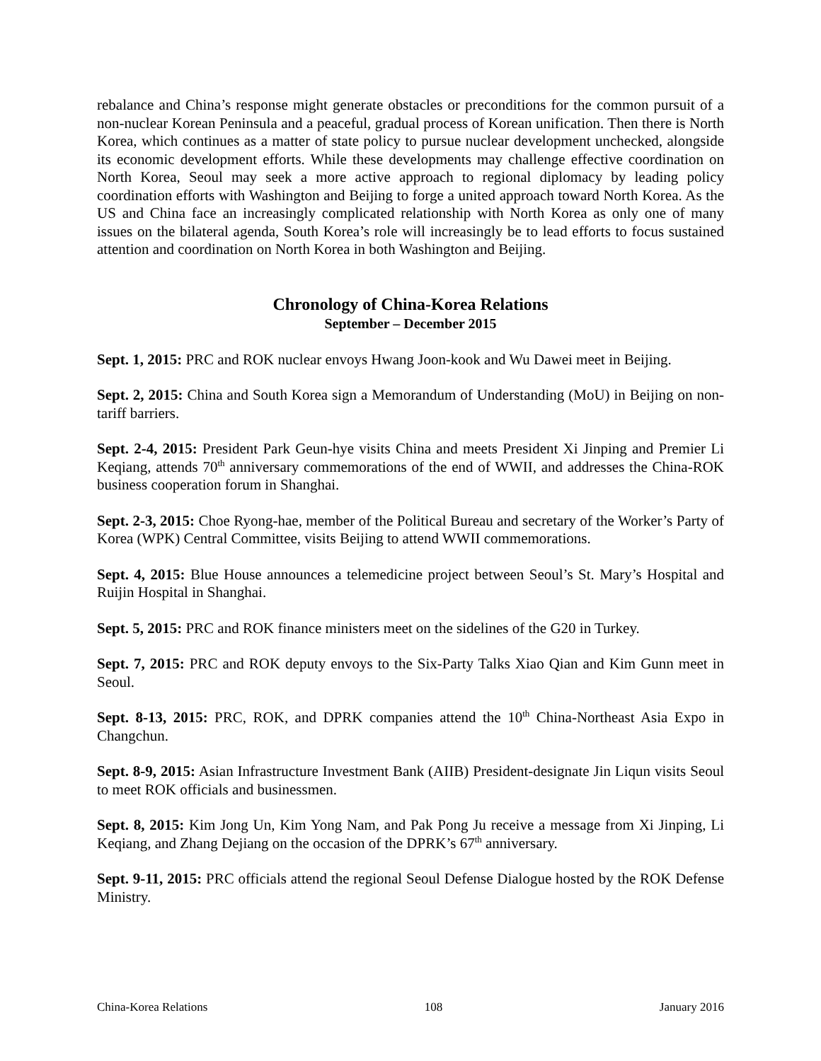rebalance and China’s response might generate obstacles or preconditions for the common pursuit of a non-nuclear Korean Peninsula and a peaceful, gradual process of Korean unification. Then there is North Korea, which continues as a matter of state policy to pursue nuclear development unchecked, alongside its economic development efforts. While these developments may challenge effective coordination on North Korea, Seoul may seek a more active approach to regional diplomacy by leading policy coordination efforts with Washington and Beijing to forge a united approach toward North Korea. As the US and China face an increasingly complicated relationship with North Korea as only one of many issues on the bilateral agenda, South Korea’s role will increasingly be to lead efforts to focus sustained attention and coordination on North Korea in both Washington and Beijing.
Chronology of China-Korea Relations
September – December 2015
Sept. 1, 2015: PRC and ROK nuclear envoys Hwang Joon-kook and Wu Dawei meet in Beijing.
Sept. 2, 2015: China and South Korea sign a Memorandum of Understanding (MoU) in Beijing on non-tariff barriers.
Sept. 2-4, 2015: President Park Geun-hye visits China and meets President Xi Jinping and Premier Li Keqiang, attends 70<sup>th</sup> anniversary commemorations of the end of WWII, and addresses the China-ROK business cooperation forum in Shanghai.
Sept. 2-3, 2015: Choe Ryong-hae, member of the Political Bureau and secretary of the Worker’s Party of Korea (WPK) Central Committee, visits Beijing to attend WWII commemorations.
Sept. 4, 2015: Blue House announces a telemedicine project between Seoul’s St. Mary’s Hospital and Ruijin Hospital in Shanghai.
Sept. 5, 2015: PRC and ROK finance ministers meet on the sidelines of the G20 in Turkey.
Sept. 7, 2015: PRC and ROK deputy envoys to the Six-Party Talks Xiao Qian and Kim Gunn meet in Seoul.
Sept. 8-13, 2015: PRC, ROK, and DPRK companies attend the 10<sup>th</sup> China-Northeast Asia Expo in Changchun.
Sept. 8-9, 2015: Asian Infrastructure Investment Bank (AIIB) President-designate Jin Liqun visits Seoul to meet ROK officials and businessmen.
Sept. 8, 2015: Kim Jong Un, Kim Yong Nam, and Pak Pong Ju receive a message from Xi Jinping, Li Keqiang, and Zhang Dejiang on the occasion of the DPRK’s 67<sup>th</sup> anniversary.
Sept. 9-11, 2015: PRC officials attend the regional Seoul Defense Dialogue hosted by the ROK Defense Ministry.
China-Korea Relations 108 January 2016